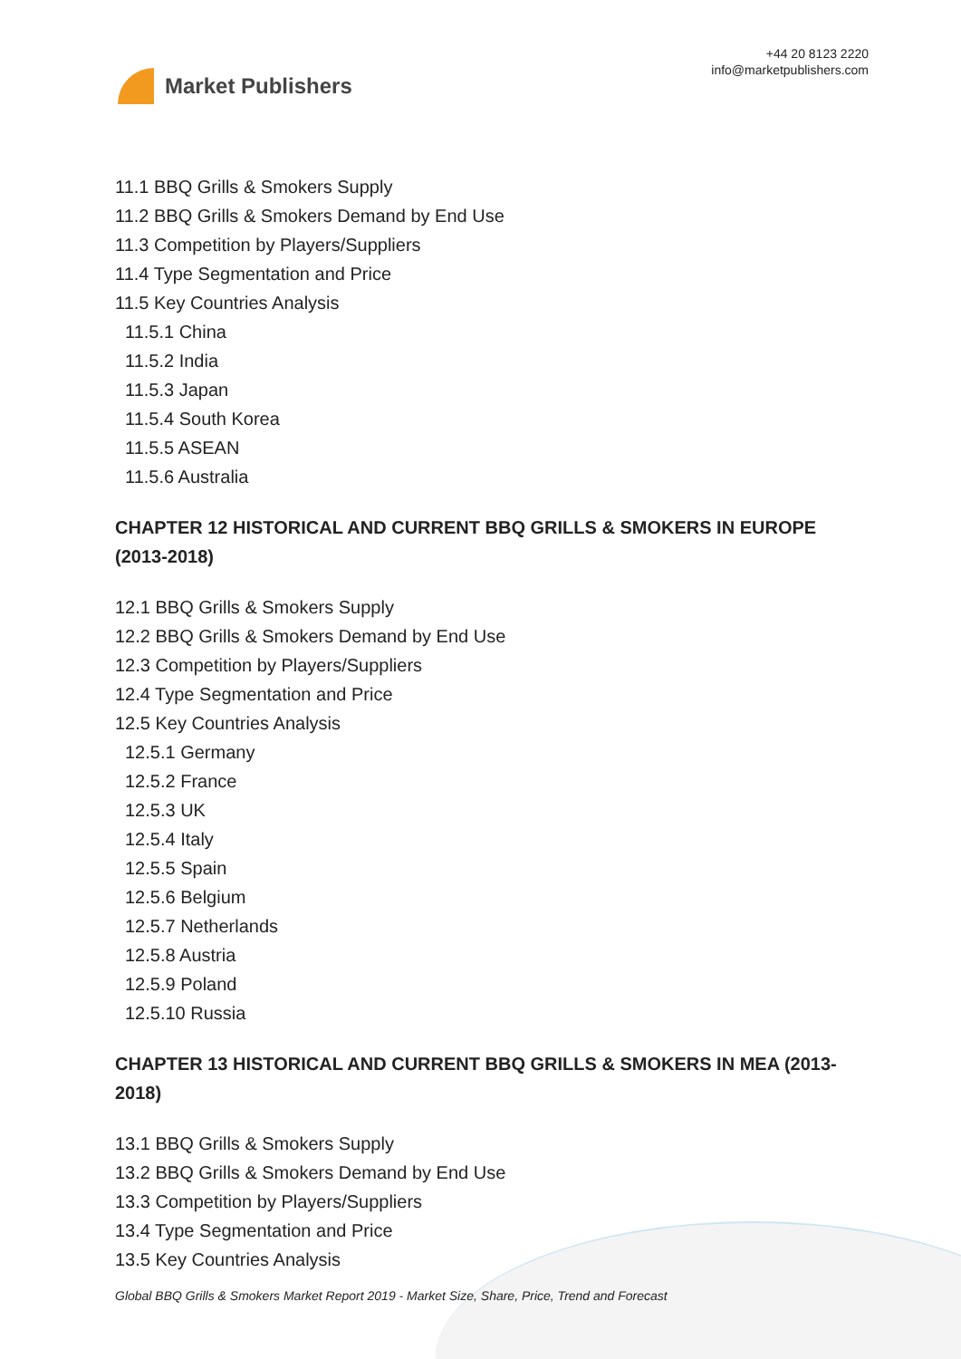Market Publishers
+44 20 8123 2220
info@marketpublishers.com
11.1 BBQ Grills & Smokers Supply
11.2 BBQ Grills & Smokers Demand by End Use
11.3 Competition by Players/Suppliers
11.4 Type Segmentation and Price
11.5 Key Countries Analysis
11.5.1 China
11.5.2 India
11.5.3 Japan
11.5.4 South Korea
11.5.5 ASEAN
11.5.6 Australia
CHAPTER 12 HISTORICAL AND CURRENT BBQ GRILLS & SMOKERS IN EUROPE (2013-2018)
12.1 BBQ Grills & Smokers Supply
12.2 BBQ Grills & Smokers Demand by End Use
12.3 Competition by Players/Suppliers
12.4 Type Segmentation and Price
12.5 Key Countries Analysis
12.5.1 Germany
12.5.2 France
12.5.3 UK
12.5.4 Italy
12.5.5 Spain
12.5.6 Belgium
12.5.7 Netherlands
12.5.8 Austria
12.5.9 Poland
12.5.10 Russia
CHAPTER 13 HISTORICAL AND CURRENT BBQ GRILLS & SMOKERS IN MEA (2013-2018)
13.1 BBQ Grills & Smokers Supply
13.2 BBQ Grills & Smokers Demand by End Use
13.3 Competition by Players/Suppliers
13.4 Type Segmentation and Price
13.5 Key Countries Analysis
Global BBQ Grills & Smokers Market Report 2019 - Market Size, Share, Price, Trend and Forecast